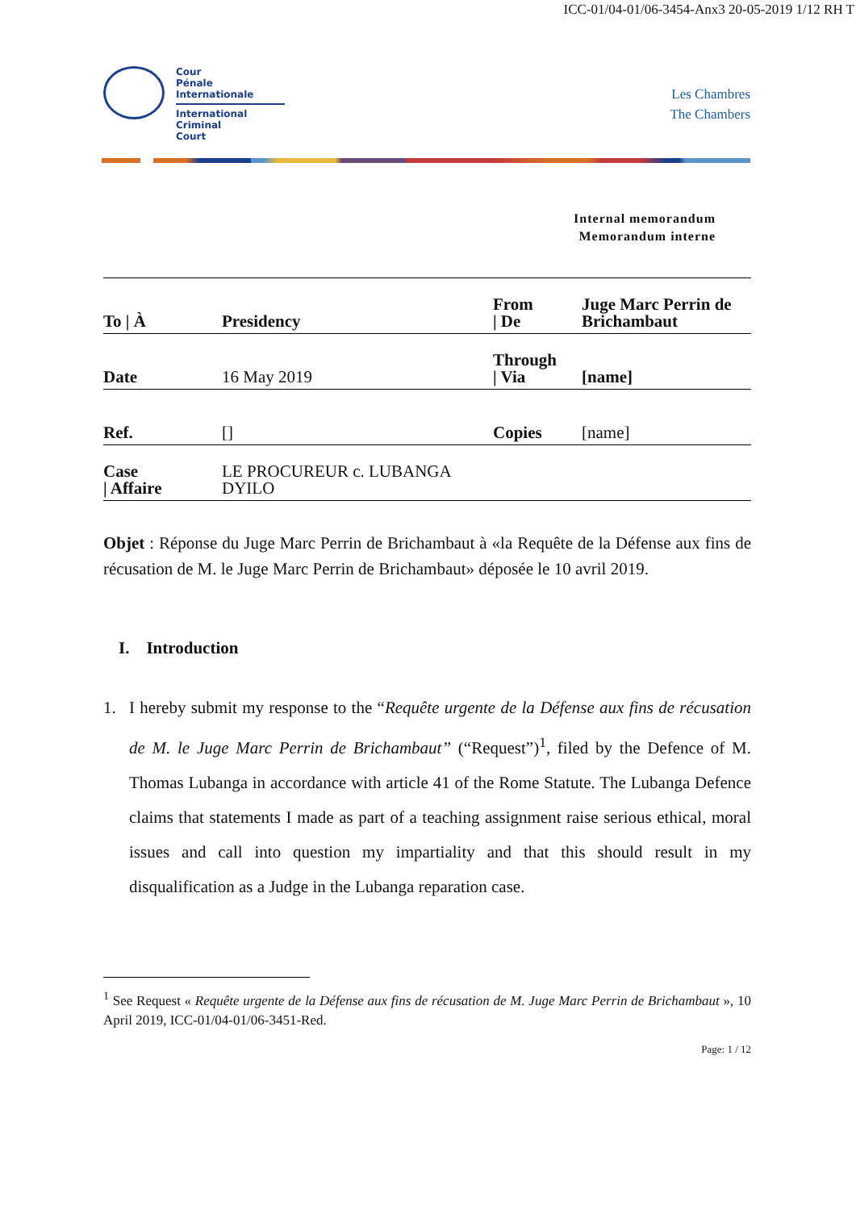ICC-01/04-01/06-3454-Anx3 20-05-2019 1/12 RH T
Cour
Pénale
Internationale
International
Criminal
Court
Les Chambres
The Chambers
Internal memorandum
Memorandum interne
| To / À | Presidency | From / De | Juge Marc Perrin de Brichambaut |
| Date | 16 May 2019 | Through / Via | [name] |
| Ref. | [] | Copies | [name] |
| Case / Affaire | LE PROCUREUR c. LUBANGA DYILO | | |
Objet : Réponse du Juge Marc Perrin de Brichambaut à «la Requête de la Défense aux fins de récusation de M. le Juge Marc Perrin de Brichambaut» déposée le 10 avril 2019.
I. Introduction
1. I hereby submit my response to the “Requête urgente de la Défense aux fins de récusation de M. le Juge Marc Perrin de Brichambaut” (“Request”)<sup>1</sup>, filed by the Defence of M. Thomas Lubanga in accordance with article 41 of the Rome Statute. The Lubanga Defence claims that statements I made as part of a teaching assignment raise serious ethical, moral issues and call into question my impartiality and that this should result in my disqualification as a Judge in the Lubanga reparation case.
<sup>1</sup> See Request « Requête urgente de la Défense aux fins de récusation de M. Juge Marc Perrin de Brichambaut », 10 April 2019, ICC-01/04-01/06-3451-Red.
Page: 1 / 12